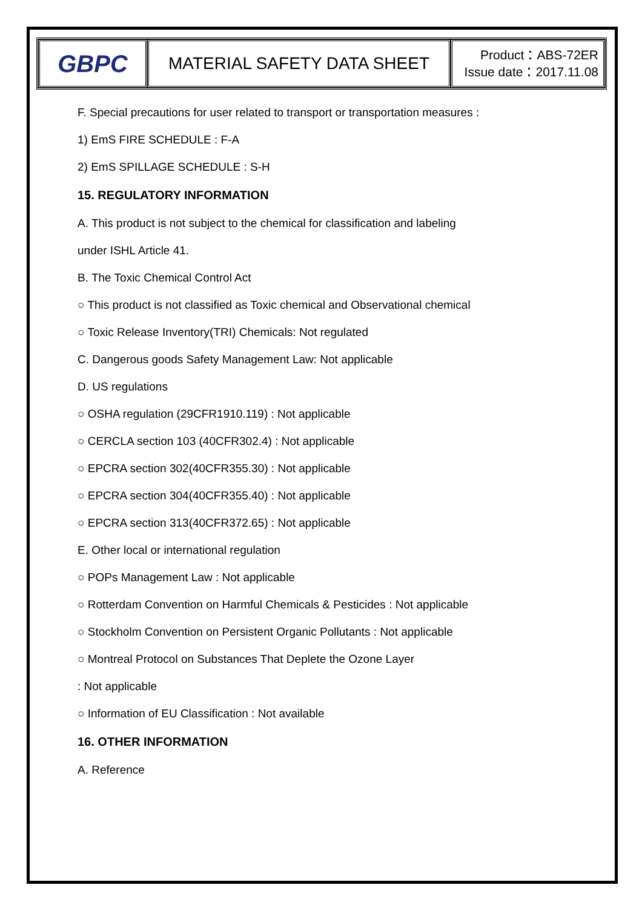| GBPC | MATERIAL SAFETY DATA SHEET | Product：ABS-72ER Issue date：2017.11.08 |
F. Special precautions for user related to transport or transportation measures :
1) EmS FIRE SCHEDULE : F-A
2) EmS SPILLAGE SCHEDULE : S-H
15. REGULATORY INFORMATION
A. This product is not subject to the chemical for classification and labeling
under ISHL Article 41.
B. The Toxic Chemical Control Act
○ This product is not classified as Toxic chemical and Observational chemical
○ Toxic Release Inventory(TRI) Chemicals: Not regulated
C. Dangerous goods Safety Management Law: Not applicable
D. US regulations
○ OSHA regulation (29CFR1910.119) : Not applicable
○ CERCLA section 103 (40CFR302.4) : Not applicable
○ EPCRA section 302(40CFR355.30) : Not applicable
○ EPCRA section 304(40CFR355.40) : Not applicable
○ EPCRA section 313(40CFR372.65) : Not applicable
E. Other local or international regulation
○ POPs Management Law : Not applicable
○ Rotterdam Convention on Harmful Chemicals & Pesticides : Not applicable
○ Stockholm Convention on Persistent Organic Pollutants : Not applicable
○ Montreal Protocol on Substances That Deplete the Ozone Layer
: Not applicable
○ Information of EU Classification : Not available
16. OTHER INFORMATION
A. Reference